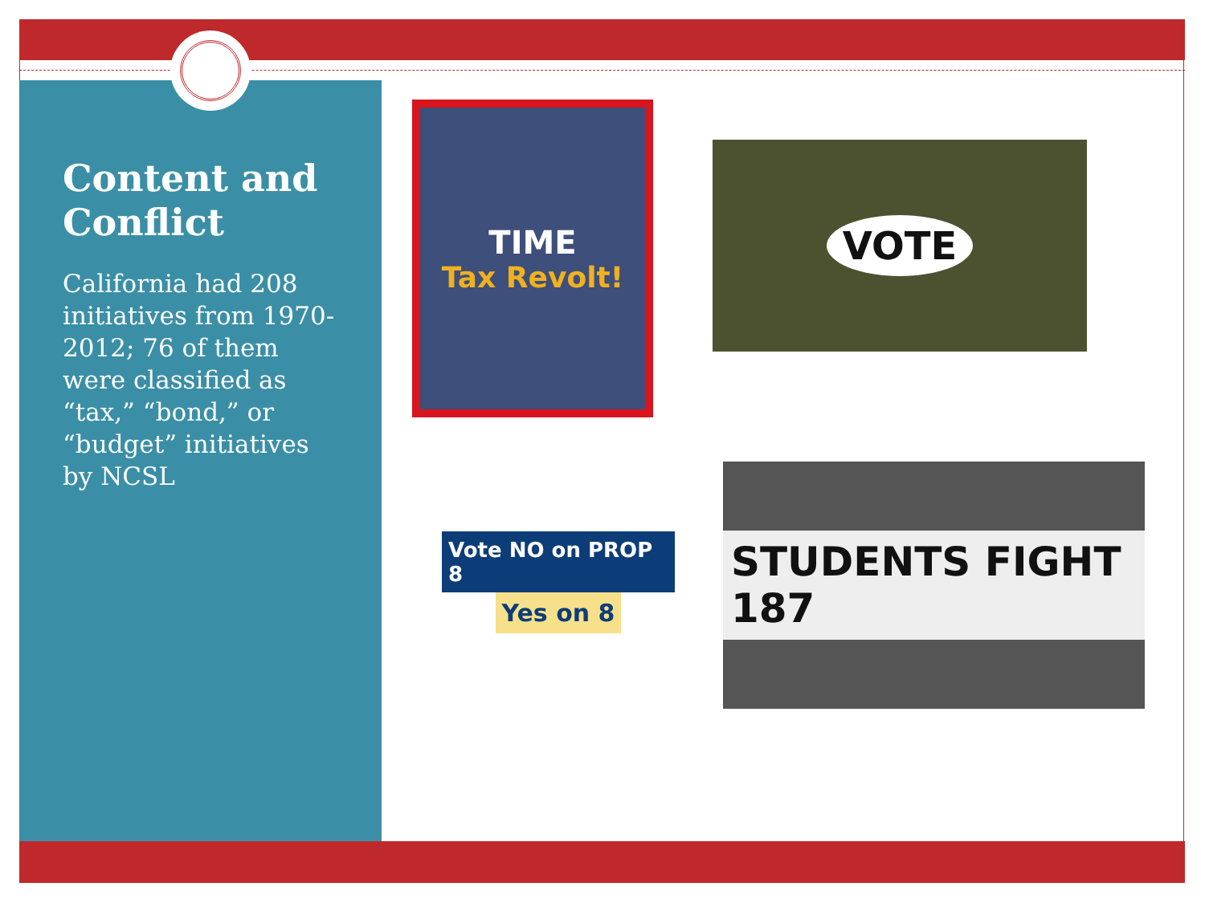Content and Conflict
California had 208 initiatives from 1970-2012; 76 of them were classified as “tax,” “bond,” or “budget” initiatives by NCSL
TIME
Tax Revolt!
VOTE
Vote NO on PROP 8
Yes on 8
STUDENTS FIGHT 187